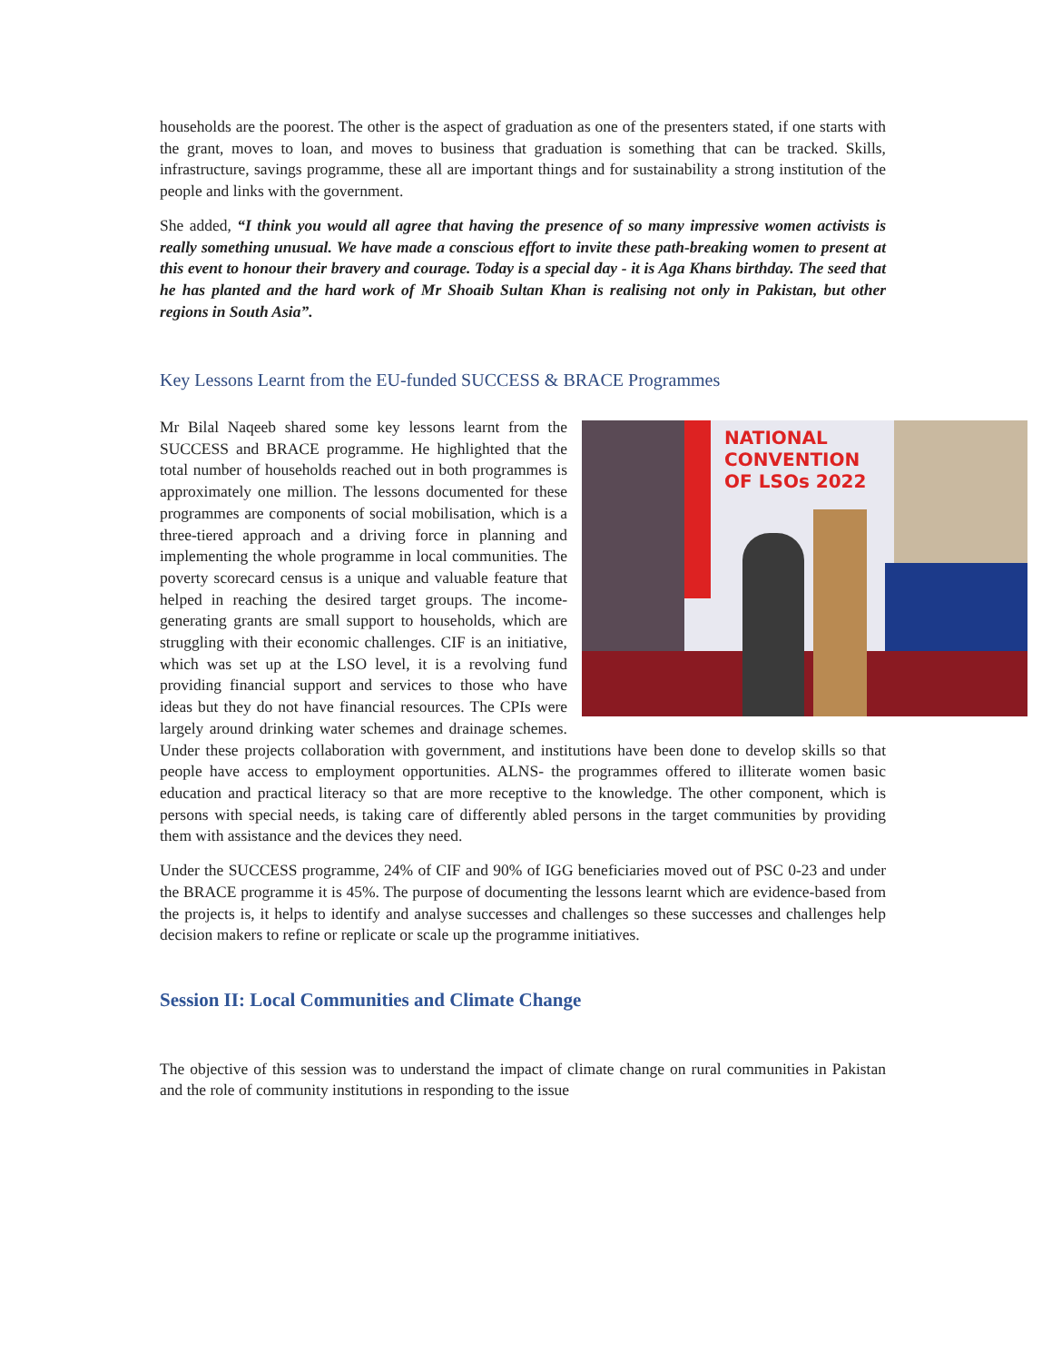households are the poorest. The other is the aspect of graduation as one of the presenters stated, if one starts with the grant, moves to loan, and moves to business that graduation is something that can be tracked. Skills, infrastructure, savings programme, these all are important things and for sustainability a strong institution of the people and links with the government.
She added, “I think you would all agree that having the presence of so many impressive women activists is really something unusual. We have made a conscious effort to invite these path-breaking women to present at this event to honour their bravery and courage. Today is a special day - it is Aga Khans birthday. The seed that he has planted and the hard work of Mr Shoaib Sultan Khan is realising not only in Pakistan, but other regions in South Asia”.
Key Lessons Learnt from the EU-funded SUCCESS & BRACE Programmes
NATIONAL
CONVENTION
OF LSOs 2022
Mr Bilal Naqeeb shared some key lessons learnt from the SUCCESS and BRACE programme. He highlighted that the total number of households reached out in both programmes is approximately one million. The lessons documented for these programmes are components of social mobilisation, which is a three-tiered approach and a driving force in planning and implementing the whole programme in local communities. The poverty scorecard census is a unique and valuable feature that helped in reaching the desired target groups. The income-generating grants are small support to households, which are struggling with their economic challenges. CIF is an initiative, which was set up at the LSO level, it is a revolving fund providing financial support and services to those who have ideas but they do not have financial resources. The CPIs were largely around drinking water schemes and drainage schemes. Under these projects collaboration with government, and institutions have been done to develop skills so that people have access to employment opportunities. ALNS- the programmes offered to illiterate women basic education and practical literacy so that are more receptive to the knowledge. The other component, which is persons with special needs, is taking care of differently abled persons in the target communities by providing them with assistance and the devices they need.
Under the SUCCESS programme, 24% of CIF and 90% of IGG beneficiaries moved out of PSC 0-23 and under the BRACE programme it is 45%. The purpose of documenting the lessons learnt which are evidence-based from the projects is, it helps to identify and analyse successes and challenges so these successes and challenges help decision makers to refine or replicate or scale up the programme initiatives.
Session II: Local Communities and Climate Change
The objective of this session was to understand the impact of climate change on rural communities in Pakistan and the role of community institutions in responding to the issue